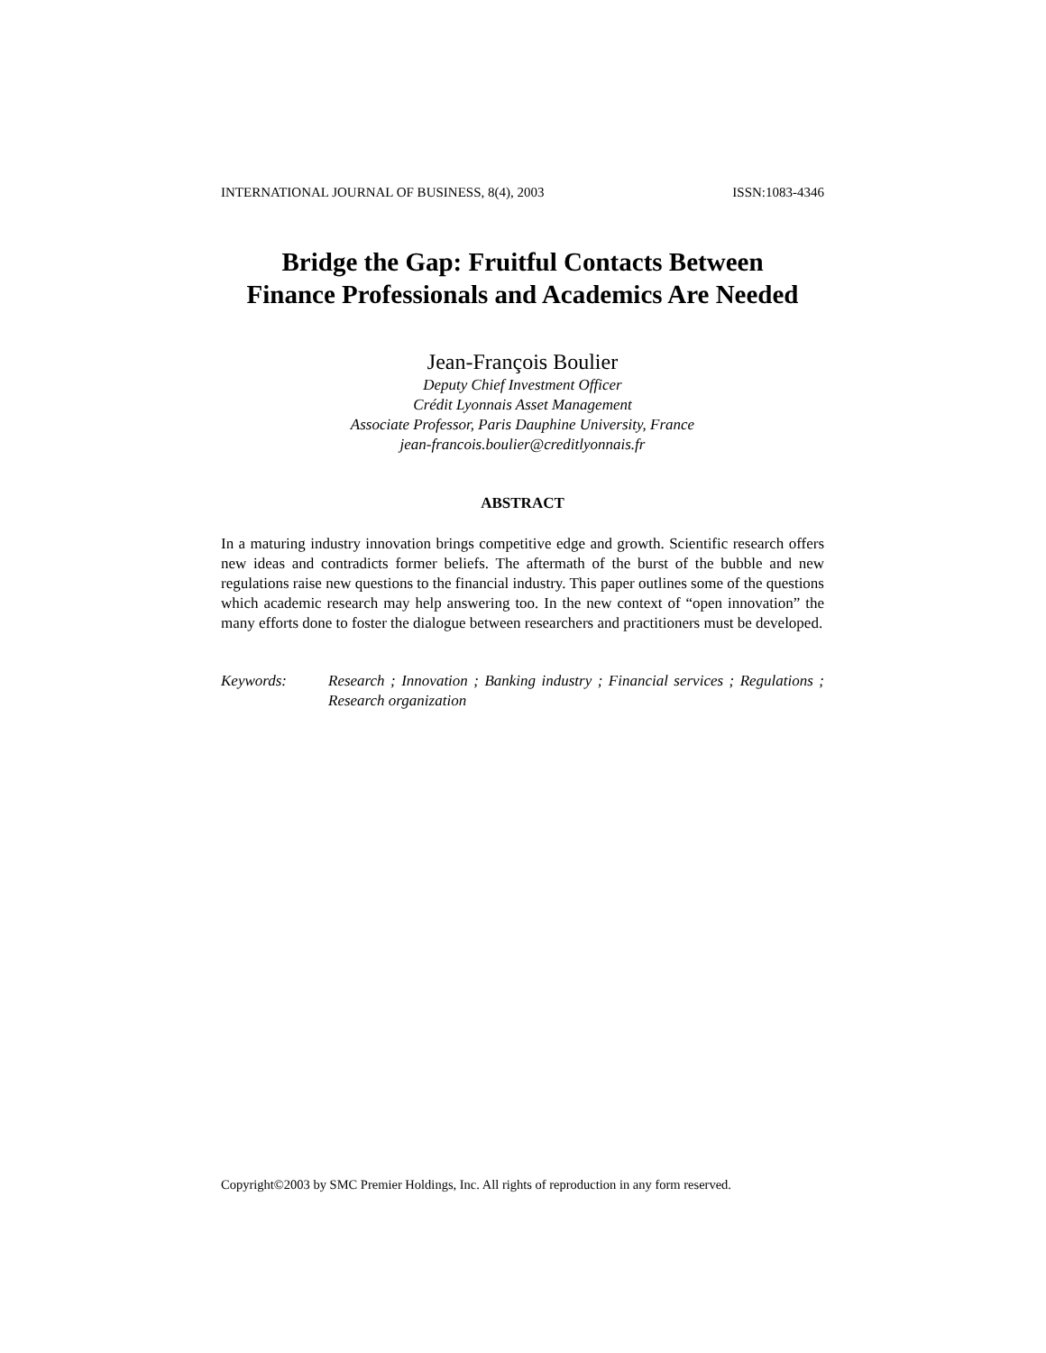INTERNATIONAL JOURNAL OF BUSINESS, 8(4), 2003 ISSN:1083-4346
Bridge the Gap: Fruitful Contacts Between
Finance Professionals and Academics Are Needed
Jean-François Boulier
Deputy Chief Investment Officer
Crédit Lyonnais Asset Management
Associate Professor, Paris Dauphine University, France
jean-francois.boulier@creditlyonnais.fr
ABSTRACT
In a maturing industry innovation brings competitive edge and growth. Scientific research offers new ideas and contradicts former beliefs. The aftermath of the burst of the bubble and new regulations raise new questions to the financial industry. This paper outlines some of the questions which academic research may help answering too. In the new context of “open innovation” the many efforts done to foster the dialogue between researchers and practitioners must be developed.
Keywords: Research ; Innovation ; Banking industry ; Financial services ; Regulations ; Research organization
Copyright©2003 by SMC Premier Holdings, Inc. All rights of reproduction in any form reserved.